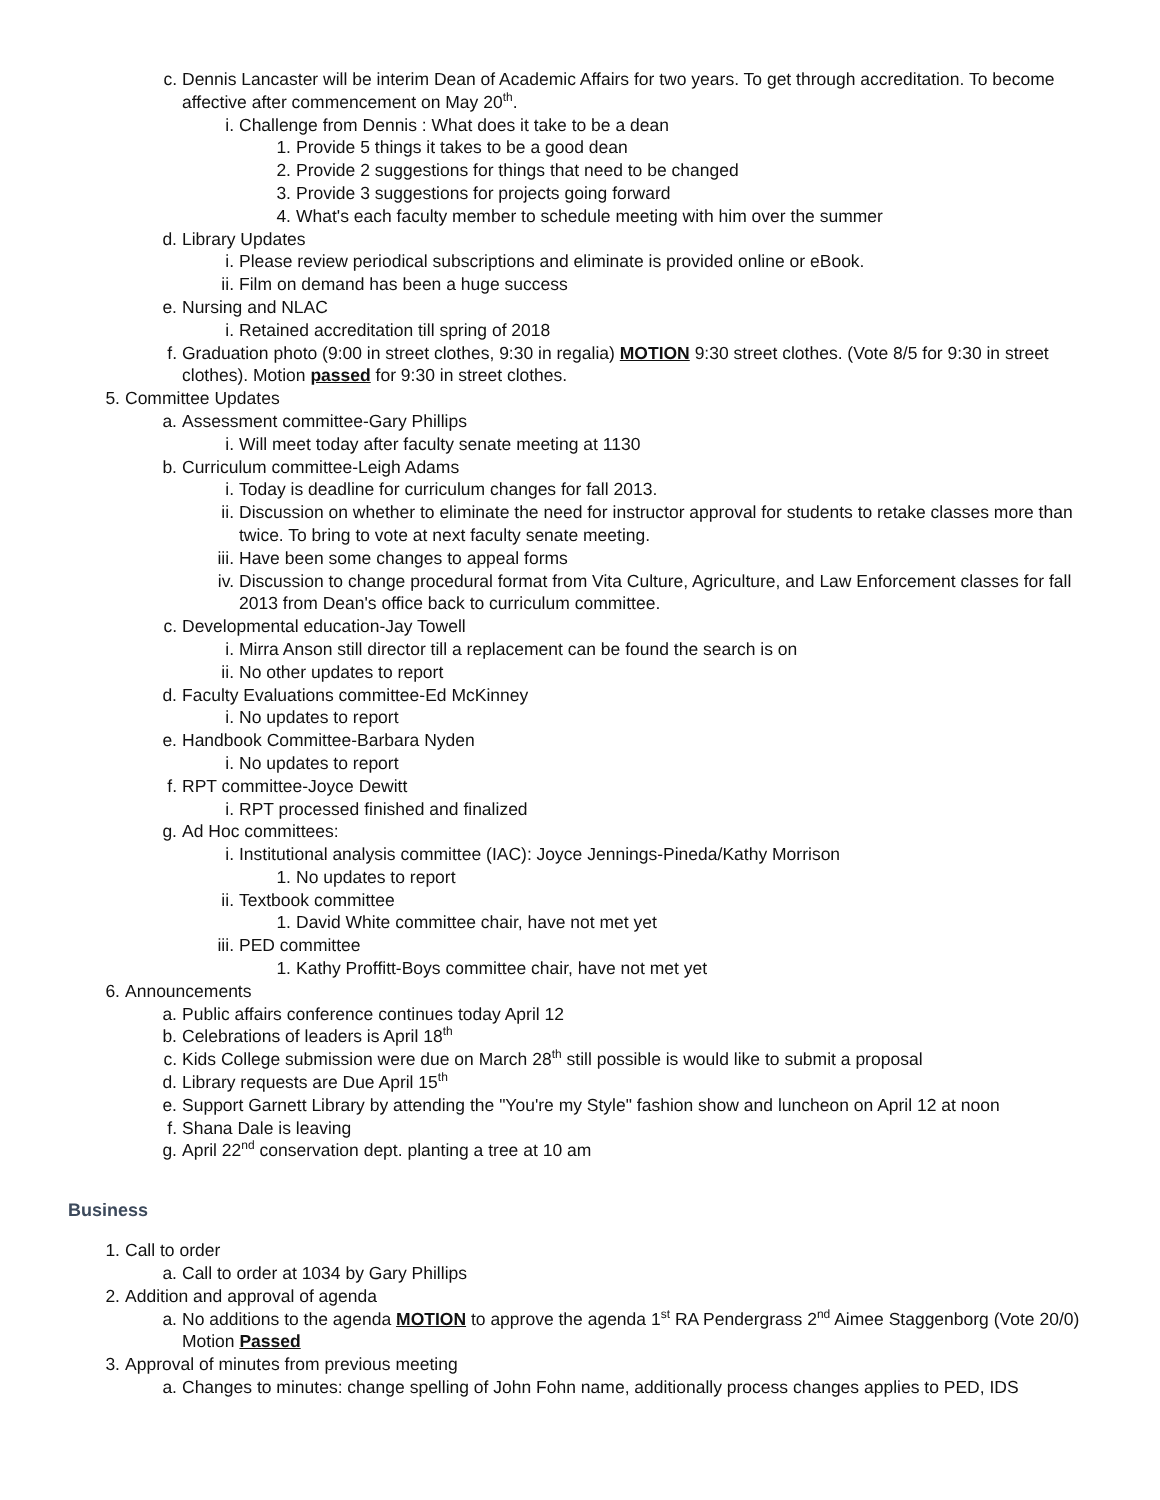c. Dennis Lancaster will be interim Dean of Academic Affairs for two years. To get through accreditation. To become affective after commencement on May 20<sup>th</sup>.
i. Challenge from Dennis : What does it take to be a dean
1. Provide 5 things it takes to be a good dean
2. Provide 2 suggestions for things that need to be changed
3. Provide 3 suggestions for projects going forward
4. What's each faculty member to schedule meeting with him over the summer
d. Library Updates
i. Please review periodical subscriptions and eliminate is provided online or eBook.
ii. Film on demand has been a huge success
e. Nursing and NLAC
i. Retained accreditation till spring of 2018
f. Graduation photo (9:00 in street clothes, 9:30 in regalia) MOTION 9:30 street clothes. (Vote 8/5 for 9:30 in street clothes). Motion passed for 9:30 in street clothes.
5. Committee Updates
a. Assessment committee-Gary Phillips
i. Will meet today after faculty senate meeting at 1130
b. Curriculum committee-Leigh Adams
i. Today is deadline for curriculum changes for fall 2013.
ii. Discussion on whether to eliminate the need for instructor approval for students to retake classes more than twice. To bring to vote at next faculty senate meeting.
iii. Have been some changes to appeal forms
iv. Discussion to change procedural format from Vita Culture, Agriculture, and Law Enforcement classes for fall 2013 from Dean's office back to curriculum committee.
c. Developmental education-Jay Towell
i. Mirra Anson still director till a replacement can be found the search is on
ii. No other updates to report
d. Faculty Evaluations committee-Ed McKinney
i. No updates to report
e. Handbook Committee-Barbara Nyden
i. No updates to report
f. RPT committee-Joyce Dewitt
i. RPT processed finished and finalized
g. Ad Hoc committees:
i. Institutional analysis committee (IAC): Joyce Jennings-Pineda/Kathy Morrison
1. No updates to report
ii. Textbook committee
1. David White committee chair, have not met yet
iii. PED committee
1. Kathy Proffitt-Boys committee chair, have not met yet
6. Announcements
a. Public affairs conference continues today April 12
b. Celebrations of leaders is April 18<sup>th</sup>
c. Kids College submission were due on March 28<sup>th</sup> still possible is would like to submit a proposal
d. Library requests are Due April 15<sup>th</sup>
e. Support Garnett Library by attending the "You're my Style" fashion show and luncheon on April 12 at noon
f. Shana Dale is leaving
g. April 22<sup>nd</sup> conservation dept. planting a tree at 10 am
Business
1. Call to order
a. Call to order at 1034 by Gary Phillips
2. Addition and approval of agenda
a. No additions to the agenda MOTION to approve the agenda 1<sup>st</sup> RA Pendergrass 2<sup>nd</sup> Aimee Staggenborg (Vote 20/0) Motion Passed
3. Approval of minutes from previous meeting
a. Changes to minutes: change spelling of John Fohn name, additionally process changes applies to PED, IDS